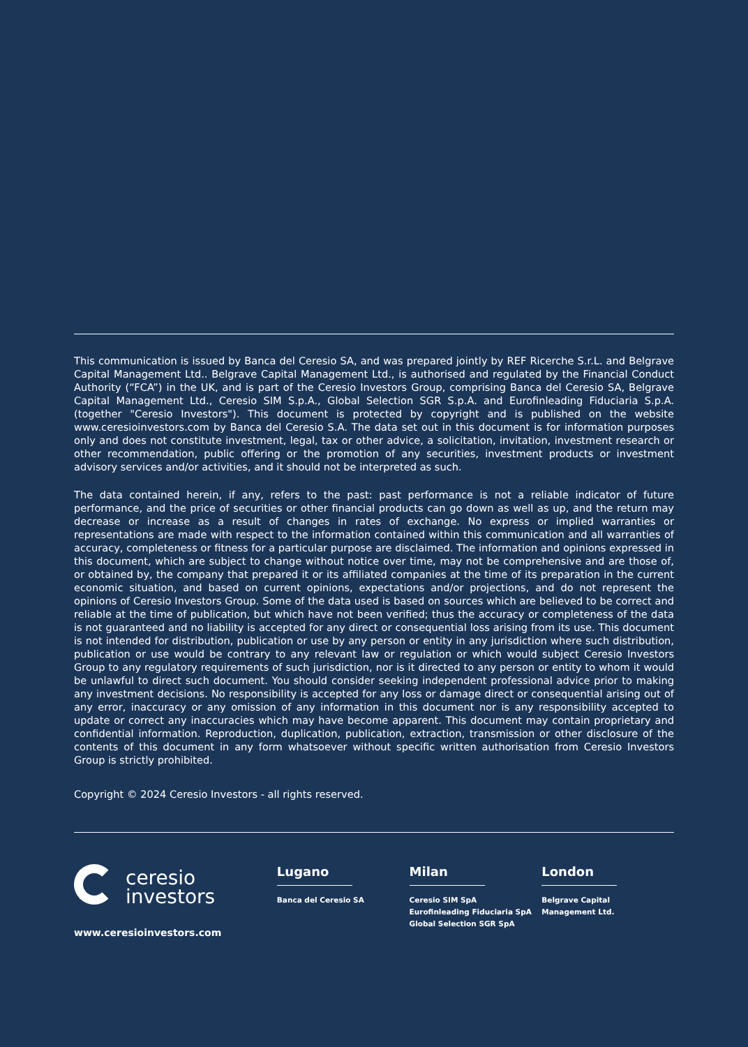This communication is issued by Banca del Ceresio SA, and was prepared jointly by REF Ricerche S.r.L. and Belgrave Capital Management Ltd.. Belgrave Capital Management Ltd., is authorised and regulated by the Financial Conduct Authority (“FCA”) in the UK, and is part of the Ceresio Investors Group, comprising Banca del Ceresio SA, Belgrave Capital Management Ltd., Ceresio SIM S.p.A., Global Selection SGR S.p.A. and Eurofinleading Fiduciaria S.p.A. (together "Ceresio Investors"). This document is protected by copyright and is published on the website www.ceresioinvestors.com by Banca del Ceresio S.A. The data set out in this document is for information purposes only and does not constitute investment, legal, tax or other advice, a solicitation, invitation, investment research or other recommendation, public offering or the promotion of any securities, investment products or investment advisory services and/or activities, and it should not be interpreted as such.
The data contained herein, if any, refers to the past: past performance is not a reliable indicator of future performance, and the price of securities or other financial products can go down as well as up, and the return may decrease or increase as a result of changes in rates of exchange. No express or implied warranties or representations are made with respect to the information contained within this communication and all warranties of accuracy, completeness or fitness for a particular purpose are disclaimed. The information and opinions expressed in this document, which are subject to change without notice over time, may not be comprehensive and are those of, or obtained by, the company that prepared it or its affiliated companies at the time of its preparation in the current economic situation, and based on current opinions, expectations and/or projections, and do not represent the opinions of Ceresio Investors Group. Some of the data used is based on sources which are believed to be correct and reliable at the time of publication, but which have not been verified; thus the accuracy or completeness of the data is not guaranteed and no liability is accepted for any direct or consequential loss arising from its use. This document is not intended for distribution, publication or use by any person or entity in any jurisdiction where such distribution, publication or use would be contrary to any relevant law or regulation or which would subject Ceresio Investors Group to any regulatory requirements of such jurisdiction, nor is it directed to any person or entity to whom it would be unlawful to direct such document. You should consider seeking independent professional advice prior to making any investment decisions. No responsibility is accepted for any loss or damage direct or consequential arising out of any error, inaccuracy or any omission of any information in this document nor is any responsibility accepted to update or correct any inaccuracies which may have become apparent. This document may contain proprietary and confidential information. Reproduction, duplication, publication, extraction, transmission or other disclosure of the contents of this document in any form whatsoever without specific written authorisation from Ceresio Investors Group is strictly prohibited.
Copyright © 2024 Ceresio Investors - all rights reserved.
ceresio
investors
www.ceresioinvestors.com
Lugano
Banca del Ceresio SA
Milan
Ceresio SIM SpA
Eurofinleading Fiduciaria SpA
Global Selection SGR SpA
London
Belgrave Capital
Management Ltd.